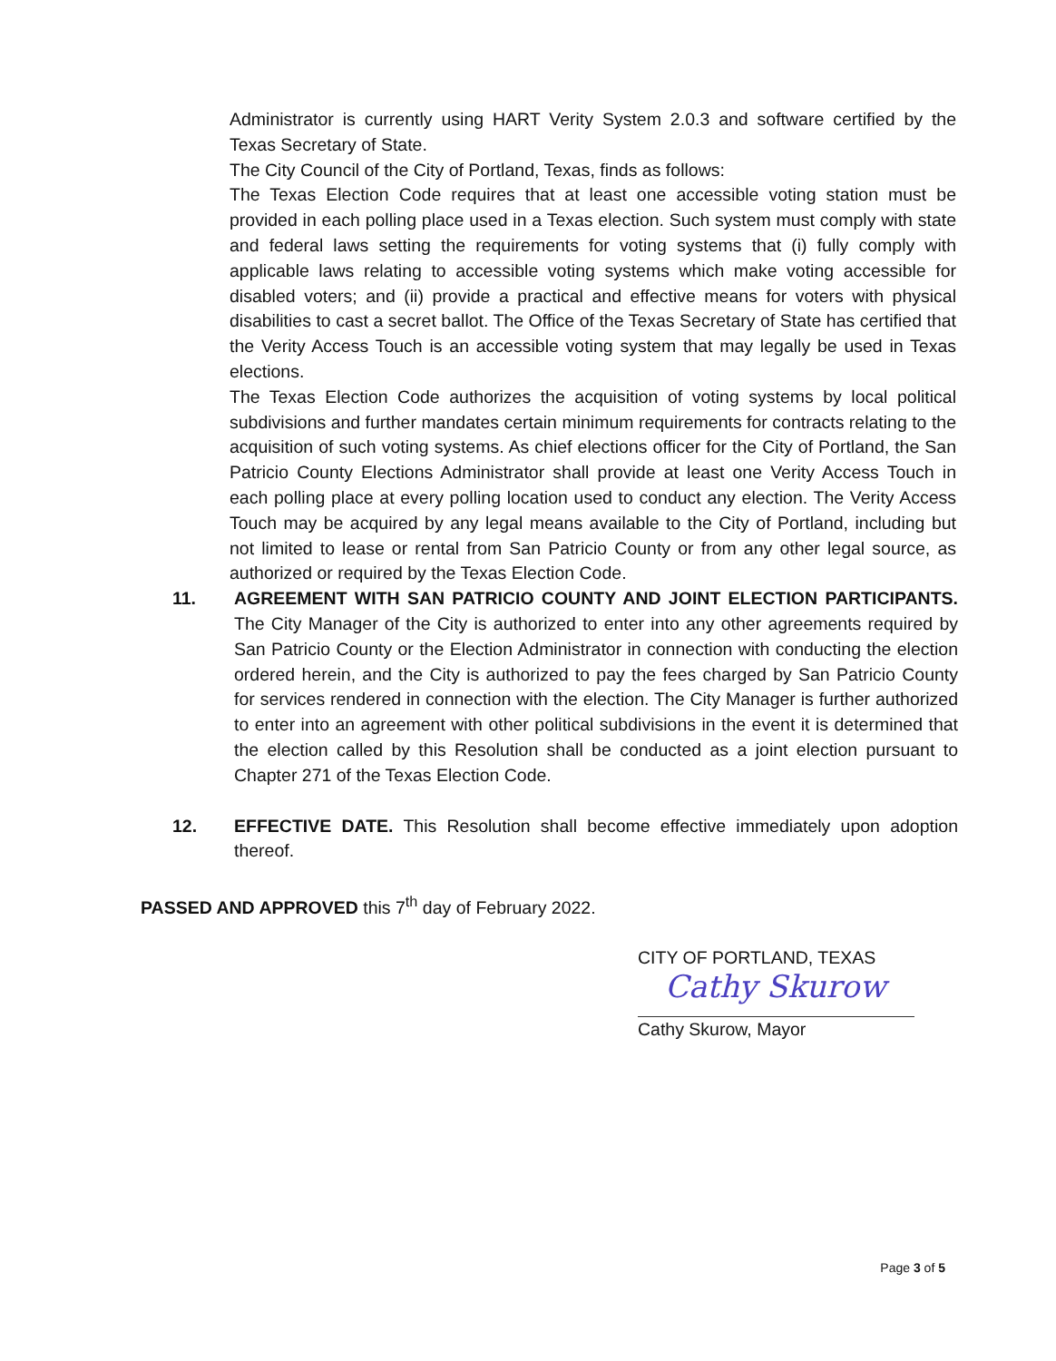Administrator is currently using HART Verity System 2.0.3 and software certified by the Texas Secretary of State.
The City Council of the City of Portland, Texas, finds as follows:
The Texas Election Code requires that at least one accessible voting station must be provided in each polling place used in a Texas election. Such system must comply with state and federal laws setting the requirements for voting systems that (i) fully comply with applicable laws relating to accessible voting systems which make voting accessible for disabled voters; and (ii) provide a practical and effective means for voters with physical disabilities to cast a secret ballot. The Office of the Texas Secretary of State has certified that the Verity Access Touch is an accessible voting system that may legally be used in Texas elections.
The Texas Election Code authorizes the acquisition of voting systems by local political subdivisions and further mandates certain minimum requirements for contracts relating to the acquisition of such voting systems. As chief elections officer for the City of Portland, the San Patricio County Elections Administrator shall provide at least one Verity Access Touch in each polling place at every polling location used to conduct any election. The Verity Access Touch may be acquired by any legal means available to the City of Portland, including but not limited to lease or rental from San Patricio County or from any other legal source, as authorized or required by the Texas Election Code.
11. AGREEMENT WITH SAN PATRICIO COUNTY AND JOINT ELECTION PARTICIPANTS. The City Manager of the City is authorized to enter into any other agreements required by San Patricio County or the Election Administrator in connection with conducting the election ordered herein, and the City is authorized to pay the fees charged by San Patricio County for services rendered in connection with the election. The City Manager is further authorized to enter into an agreement with other political subdivisions in the event it is determined that the election called by this Resolution shall be conducted as a joint election pursuant to Chapter 271 of the Texas Election Code.
12. EFFECTIVE DATE. This Resolution shall become effective immediately upon adoption thereof.
PASSED AND APPROVED this 7<sup>th</sup> day of February 2022.
CITY OF PORTLAND, TEXAS
Cathy Skurow
Cathy Skurow, Mayor
Page 3 of 5